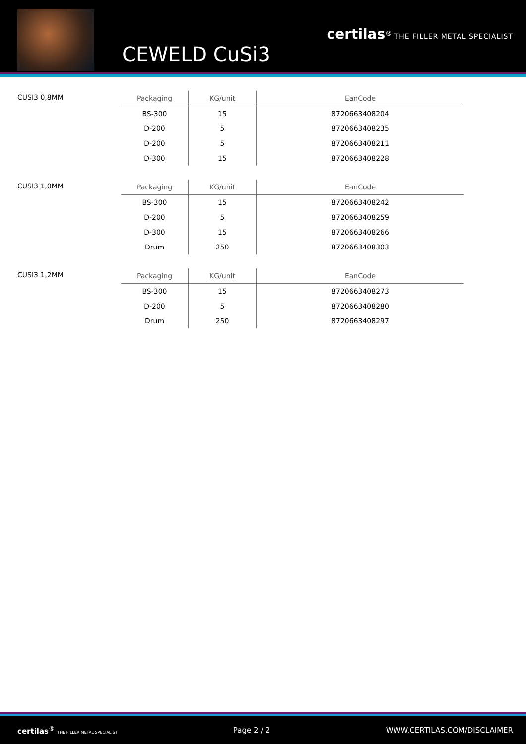CEWELD CuSi3
certilas<sup>®</sup> THE FILLER METAL SPECIALIST
CUSI3 0,8MM
| Packaging | KG/unit | EanCode |
| --- | --- | --- |
| BS-300 | 15 | 8720663408204 |
| D-200 | 5 | 8720663408235 |
| D-200 | 5 | 8720663408211 |
| D-300 | 15 | 8720663408228 |
CUSI3 1,0MM
| Packaging | KG/unit | EanCode |
| --- | --- | --- |
| BS-300 | 15 | 8720663408242 |
| D-200 | 5 | 8720663408259 |
| D-300 | 15 | 8720663408266 |
| Drum | 250 | 8720663408303 |
CUSI3 1,2MM
| Packaging | KG/unit | EanCode |
| --- | --- | --- |
| BS-300 | 15 | 8720663408273 |
| D-200 | 5 | 8720663408280 |
| Drum | 250 | 8720663408297 |
certilas<sup>®</sup> THE FILLER METAL SPECIALIST
Page 2 / 2 WWW.CERTILAS.COM/DISCLAIMER